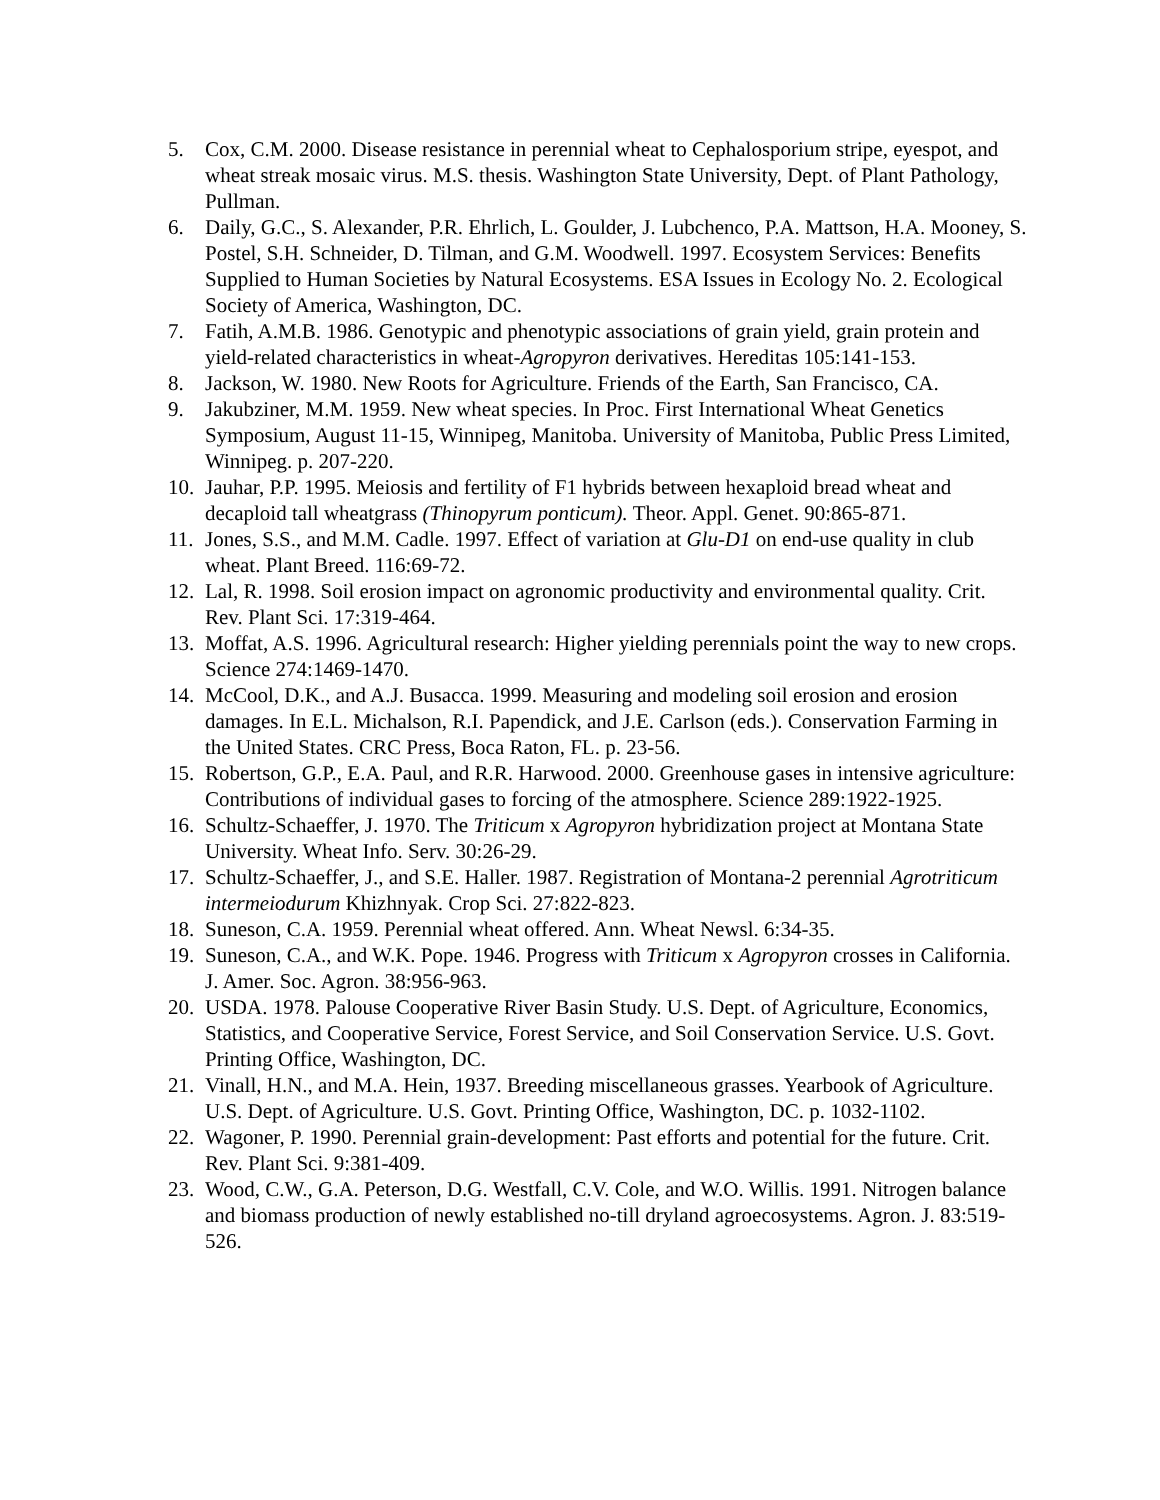5. Cox, C.M. 2000. Disease resistance in perennial wheat to Cephalosporium stripe, eyespot, and wheat streak mosaic virus. M.S. thesis. Washington State University, Dept. of Plant Pathology, Pullman.
6. Daily, G.C., S. Alexander, P.R. Ehrlich, L. Goulder, J. Lubchenco, P.A. Mattson, H.A. Mooney, S. Postel, S.H. Schneider, D. Tilman, and G.M. Woodwell. 1997. Ecosystem Services: Benefits Supplied to Human Societies by Natural Ecosystems. ESA Issues in Ecology No. 2. Ecological Society of America, Washington, DC.
7. Fatih, A.M.B. 1986. Genotypic and phenotypic associations of grain yield, grain protein and yield-related characteristics in wheat-Agropyron derivatives. Hereditas 105:141-153.
8. Jackson, W. 1980. New Roots for Agriculture. Friends of the Earth, San Francisco, CA.
9. Jakubziner, M.M. 1959. New wheat species. In Proc. First International Wheat Genetics Symposium, August 11-15, Winnipeg, Manitoba. University of Manitoba, Public Press Limited, Winnipeg. p. 207-220.
10. Jauhar, P.P. 1995. Meiosis and fertility of F1 hybrids between hexaploid bread wheat and decaploid tall wheatgrass (Thinopyrum ponticum). Theor. Appl. Genet. 90:865-871.
11. Jones, S.S., and M.M. Cadle. 1997. Effect of variation at Glu-D1 on end-use quality in club wheat. Plant Breed. 116:69-72.
12. Lal, R. 1998. Soil erosion impact on agronomic productivity and environmental quality. Crit. Rev. Plant Sci. 17:319-464.
13. Moffat, A.S. 1996. Agricultural research: Higher yielding perennials point the way to new crops. Science 274:1469-1470.
14. McCool, D.K., and A.J. Busacca. 1999. Measuring and modeling soil erosion and erosion damages. In E.L. Michalson, R.I. Papendick, and J.E. Carlson (eds.). Conservation Farming in the United States. CRC Press, Boca Raton, FL. p. 23-56.
15. Robertson, G.P., E.A. Paul, and R.R. Harwood. 2000. Greenhouse gases in intensive agriculture: Contributions of individual gases to forcing of the atmosphere. Science 289:1922-1925.
16. Schultz-Schaeffer, J. 1970. The Triticum x Agropyron hybridization project at Montana State University. Wheat Info. Serv. 30:26-29.
17. Schultz-Schaeffer, J., and S.E. Haller. 1987. Registration of Montana-2 perennial Agrotriticum intermeiodurum Khizhnyak. Crop Sci. 27:822-823.
18. Suneson, C.A. 1959. Perennial wheat offered. Ann. Wheat Newsl. 6:34-35.
19. Suneson, C.A., and W.K. Pope. 1946. Progress with Triticum x Agropyron crosses in California. J. Amer. Soc. Agron. 38:956-963.
20. USDA. 1978. Palouse Cooperative River Basin Study. U.S. Dept. of Agriculture, Economics, Statistics, and Cooperative Service, Forest Service, and Soil Conservation Service. U.S. Govt. Printing Office, Washington, DC.
21. Vinall, H.N., and M.A. Hein, 1937. Breeding miscellaneous grasses. Yearbook of Agriculture. U.S. Dept. of Agriculture. U.S. Govt. Printing Office, Washington, DC. p. 1032-1102.
22. Wagoner, P. 1990. Perennial grain-development: Past efforts and potential for the future. Crit. Rev. Plant Sci. 9:381-409.
23. Wood, C.W., G.A. Peterson, D.G. Westfall, C.V. Cole, and W.O. Willis. 1991. Nitrogen balance and biomass production of newly established no-till dryland agroecosystems. Agron. J. 83:519-526.